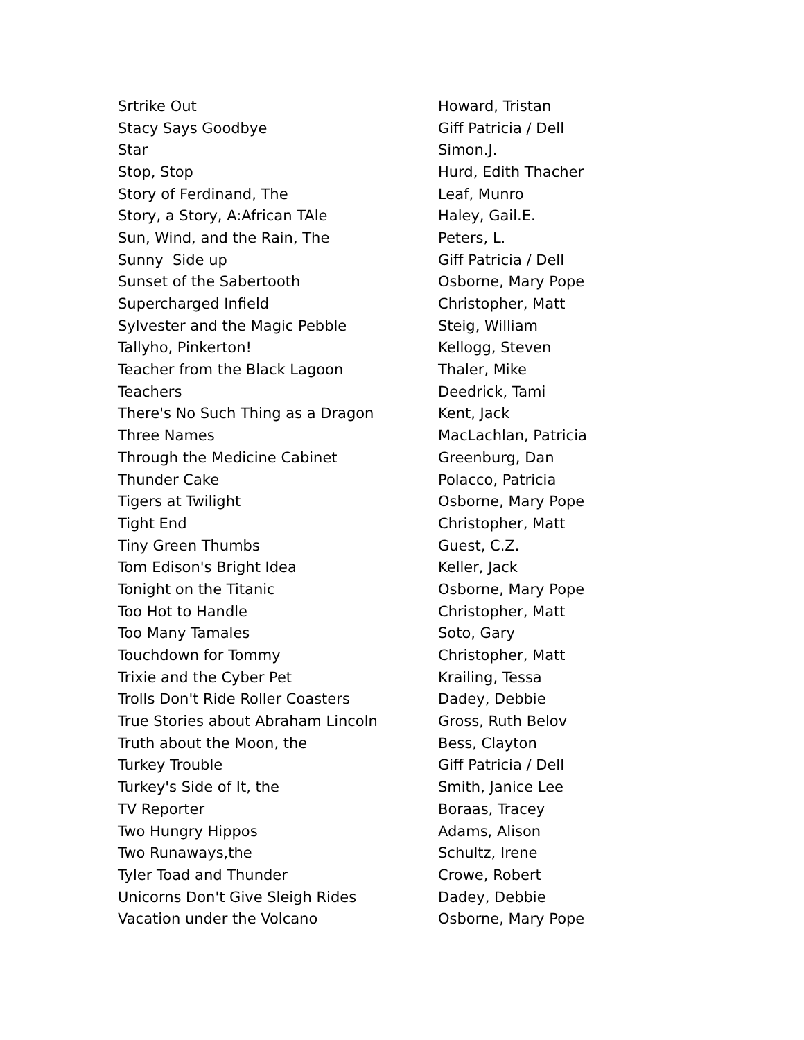| Srtrike Out | Howard, Tristan |
| Stacy Says Goodbye | Giff Patricia / Dell |
| Star | Simon.J. |
| Stop, Stop | Hurd, Edith Thacher |
| Story of Ferdinand, The | Leaf, Munro |
| Story, a Story, A:African TAle | Haley, Gail.E. |
| Sun, Wind, and the Rain, The | Peters, L. |
| Sunny Side up | Giff Patricia / Dell |
| Sunset of the Sabertooth | Osborne, Mary Pope |
| Supercharged Infield | Christopher, Matt |
| Sylvester and the Magic Pebble | Steig, William |
| Tallyho, Pinkerton! | Kellogg, Steven |
| Teacher from the Black Lagoon | Thaler, Mike |
| Teachers | Deedrick, Tami |
| There's No Such Thing as a Dragon | Kent, Jack |
| Three Names | MacLachlan, Patricia |
| Through the Medicine Cabinet | Greenburg, Dan |
| Thunder Cake | Polacco, Patricia |
| Tigers at Twilight | Osborne, Mary Pope |
| Tight End | Christopher, Matt |
| Tiny Green Thumbs | Guest, C.Z. |
| Tom Edison's Bright Idea | Keller, Jack |
| Tonight on the Titanic | Osborne, Mary Pope |
| Too Hot to Handle | Christopher, Matt |
| Too Many Tamales | Soto, Gary |
| Touchdown for Tommy | Christopher, Matt |
| Trixie and the Cyber Pet | Krailing, Tessa |
| Trolls Don't Ride Roller Coasters | Dadey, Debbie |
| True Stories about Abraham Lincoln | Gross, Ruth Belov |
| Truth about the Moon, the | Bess, Clayton |
| Turkey Trouble | Giff Patricia / Dell |
| Turkey's Side of It, the | Smith, Janice Lee |
| TV Reporter | Boraas, Tracey |
| Two Hungry Hippos | Adams, Alison |
| Two Runaways,the | Schultz, Irene |
| Tyler Toad and Thunder | Crowe, Robert |
| Unicorns Don't Give Sleigh Rides | Dadey, Debbie |
| Vacation under the Volcano | Osborne, Mary Pope |